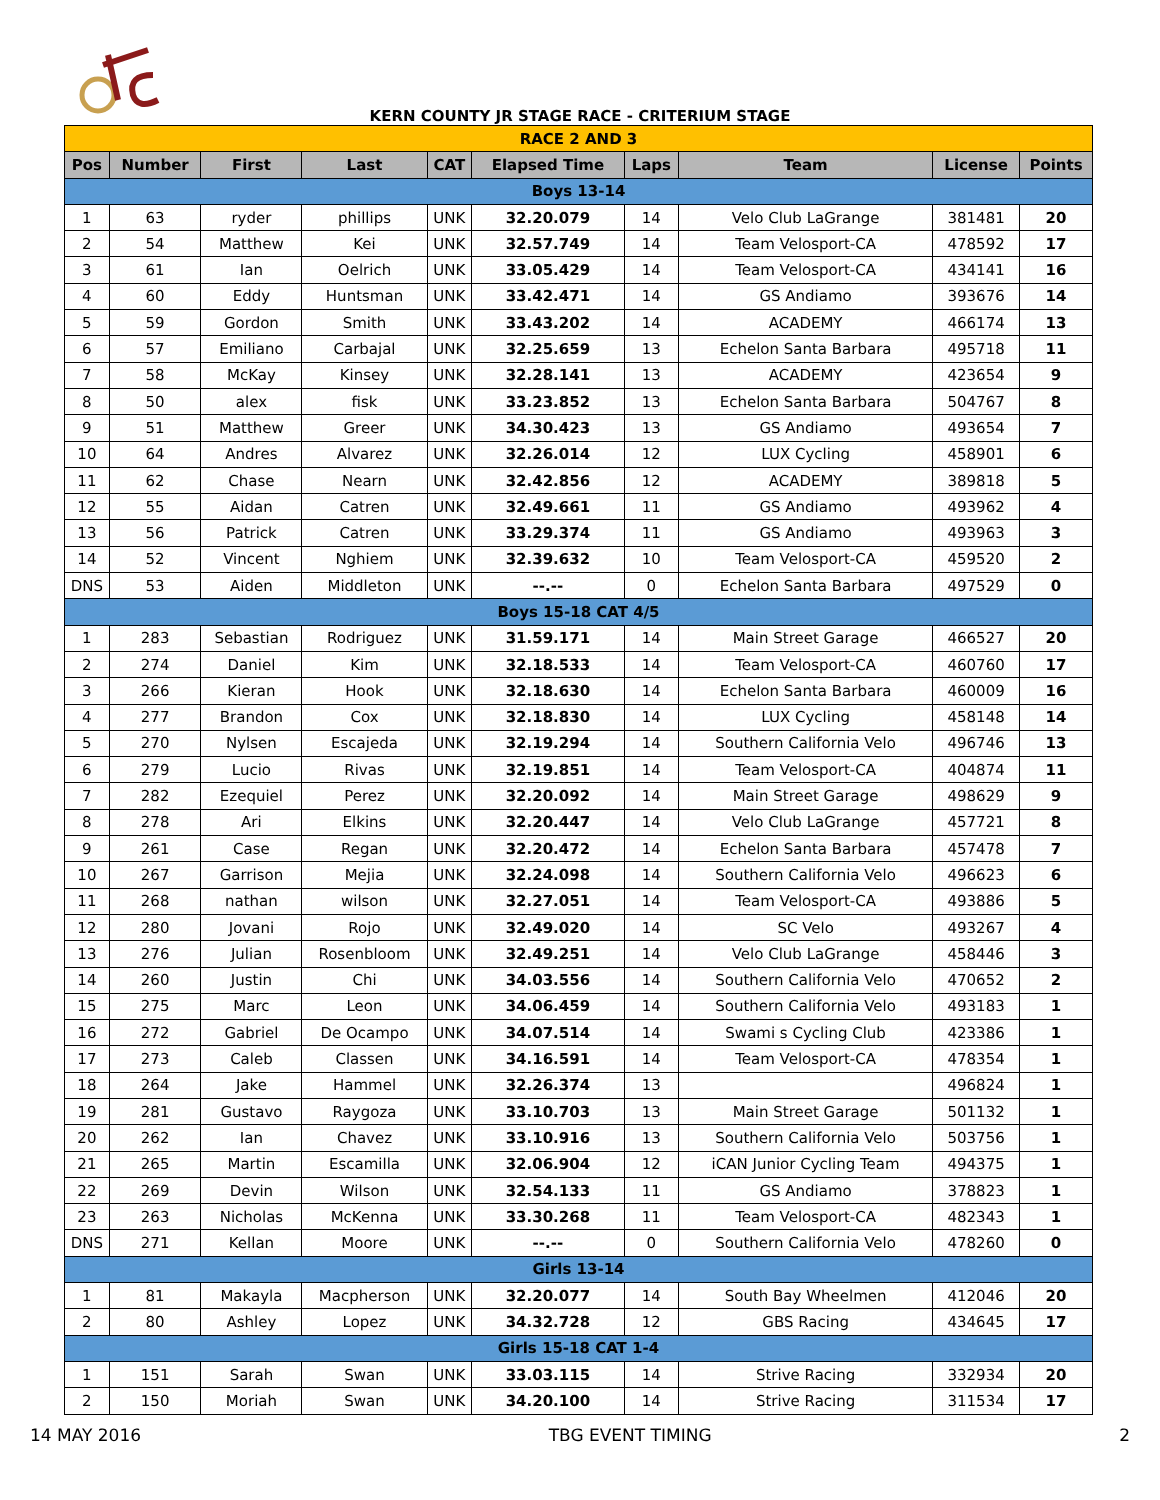KERN COUNTY JR STAGE RACE - CRITERIUM STAGE
| RACE 2 AND 3 | | | | | | | | | |
| Pos | Number | First | Last | CAT | Elapsed Time | Laps | Team | License | Points |
| Boys 13-14 | | | | | | | | | |
| 1 | 63 | ryder | phillips | UNK | 32.20.079 | 14 | Velo Club LaGrange | 381481 | 20 |
| 2 | 54 | Matthew | Kei | UNK | 32.57.749 | 14 | Team Velosport-CA | 478592 | 17 |
| 3 | 61 | Ian | Oelrich | UNK | 33.05.429 | 14 | Team Velosport-CA | 434141 | 16 |
| 4 | 60 | Eddy | Huntsman | UNK | 33.42.471 | 14 | GS Andiamo | 393676 | 14 |
| 5 | 59 | Gordon | Smith | UNK | 33.43.202 | 14 | ACADEMY | 466174 | 13 |
| 6 | 57 | Emiliano | Carbajal | UNK | 32.25.659 | 13 | Echelon Santa Barbara | 495718 | 11 |
| 7 | 58 | McKay | Kinsey | UNK | 32.28.141 | 13 | ACADEMY | 423654 | 9 |
| 8 | 50 | alex | fisk | UNK | 33.23.852 | 13 | Echelon Santa Barbara | 504767 | 8 |
| 9 | 51 | Matthew | Greer | UNK | 34.30.423 | 13 | GS Andiamo | 493654 | 7 |
| 10 | 64 | Andres | Alvarez | UNK | 32.26.014 | 12 | LUX Cycling | 458901 | 6 |
| 11 | 62 | Chase | Nearn | UNK | 32.42.856 | 12 | ACADEMY | 389818 | 5 |
| 12 | 55 | Aidan | Catren | UNK | 32.49.661 | 11 | GS Andiamo | 493962 | 4 |
| 13 | 56 | Patrick | Catren | UNK | 33.29.374 | 11 | GS Andiamo | 493963 | 3 |
| 14 | 52 | Vincent | Nghiem | UNK | 32.39.632 | 10 | Team Velosport-CA | 459520 | 2 |
| DNS | 53 | Aiden | Middleton | UNK | --.-- | 0 | Echelon Santa Barbara | 497529 | 0 |
| Boys 15-18 CAT 4/5 | | | | | | | | | |
| 1 | 283 | Sebastian | Rodriguez | UNK | 31.59.171 | 14 | Main Street Garage | 466527 | 20 |
| 2 | 274 | Daniel | Kim | UNK | 32.18.533 | 14 | Team Velosport-CA | 460760 | 17 |
| 3 | 266 | Kieran | Hook | UNK | 32.18.630 | 14 | Echelon Santa Barbara | 460009 | 16 |
| 4 | 277 | Brandon | Cox | UNK | 32.18.830 | 14 | LUX Cycling | 458148 | 14 |
| 5 | 270 | Nylsen | Escajeda | UNK | 32.19.294 | 14 | Southern California Velo | 496746 | 13 |
| 6 | 279 | Lucio | Rivas | UNK | 32.19.851 | 14 | Team Velosport-CA | 404874 | 11 |
| 7 | 282 | Ezequiel | Perez | UNK | 32.20.092 | 14 | Main Street Garage | 498629 | 9 |
| 8 | 278 | Ari | Elkins | UNK | 32.20.447 | 14 | Velo Club LaGrange | 457721 | 8 |
| 9 | 261 | Case | Regan | UNK | 32.20.472 | 14 | Echelon Santa Barbara | 457478 | 7 |
| 10 | 267 | Garrison | Mejia | UNK | 32.24.098 | 14 | Southern California Velo | 496623 | 6 |
| 11 | 268 | nathan | wilson | UNK | 32.27.051 | 14 | Team Velosport-CA | 493886 | 5 |
| 12 | 280 | Jovani | Rojo | UNK | 32.49.020 | 14 | SC Velo | 493267 | 4 |
| 13 | 276 | Julian | Rosenbloom | UNK | 32.49.251 | 14 | Velo Club LaGrange | 458446 | 3 |
| 14 | 260 | Justin | Chi | UNK | 34.03.556 | 14 | Southern California Velo | 470652 | 2 |
| 15 | 275 | Marc | Leon | UNK | 34.06.459 | 14 | Southern California Velo | 493183 | 1 |
| 16 | 272 | Gabriel | De Ocampo | UNK | 34.07.514 | 14 | Swami s Cycling Club | 423386 | 1 |
| 17 | 273 | Caleb | Classen | UNK | 34.16.591 | 14 | Team Velosport-CA | 478354 | 1 |
| 18 | 264 | Jake | Hammel | UNK | 32.26.374 | 13 | | 496824 | 1 |
| 19 | 281 | Gustavo | Raygoza | UNK | 33.10.703 | 13 | Main Street Garage | 501132 | 1 |
| 20 | 262 | Ian | Chavez | UNK | 33.10.916 | 13 | Southern California Velo | 503756 | 1 |
| 21 | 265 | Martin | Escamilla | UNK | 32.06.904 | 12 | iCAN Junior Cycling Team | 494375 | 1 |
| 22 | 269 | Devin | Wilson | UNK | 32.54.133 | 11 | GS Andiamo | 378823 | 1 |
| 23 | 263 | Nicholas | McKenna | UNK | 33.30.268 | 11 | Team Velosport-CA | 482343 | 1 |
| DNS | 271 | Kellan | Moore | UNK | --.-- | 0 | Southern California Velo | 478260 | 0 |
| Girls 13-14 | | | | | | | | | |
| 1 | 81 | Makayla | Macpherson | UNK | 32.20.077 | 14 | South Bay Wheelmen | 412046 | 20 |
| 2 | 80 | Ashley | Lopez | UNK | 34.32.728 | 12 | GBS Racing | 434645 | 17 |
| Girls 15-18 CAT 1-4 | | | | | | | | | |
| 1 | 151 | Sarah | Swan | UNK | 33.03.115 | 14 | Strive Racing | 332934 | 20 |
| 2 | 150 | Moriah | Swan | UNK | 34.20.100 | 14 | Strive Racing | 311534 | 17 |
14 MAY 2016 TBG EVENT TIMING 2